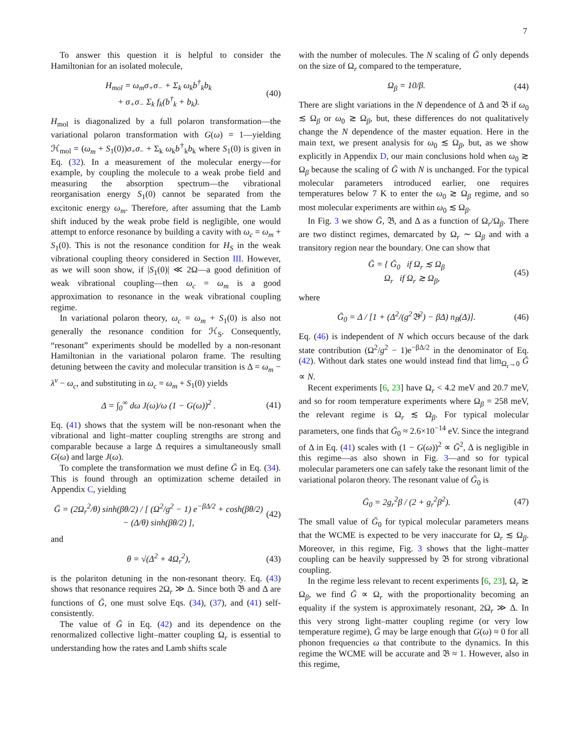7
To answer this question it is helpful to consider the Hamiltonian for an isolated molecule,
H<sub>mol</sub> = ω<sub>m</sub>σ<sub>+</sub>σ<sub>−</sub> + Σ<sub>k</sub> ω<sub>k</sub>b<sup>†</sup><sub>k</sub>b<sub>k</sub>
+ σ<sub>+</sub>σ<sub>−</sub> Σ<sub>k</sub> f<sub>k</sub>(b<sup>†</sup><sub>k</sub> + b<sub>k</sub>). (40)
H<sub>mol</sub> is diagonalized by a full polaron transformation—the variational polaron transformation with G(ω) = 1—yielding ℋ<sub>mol</sub> = (ω<sub>m</sub> + S<sub>1</sub>(0))σ<sub>+</sub>σ<sub>−</sub> + Σ<sub>k</sub> ω<sub>k</sub>b<sup>†</sup><sub>k</sub>b<sub>k</sub> where S<sub>1</sub>(0) is given in Eq. (32). In a measurement of the molecular energy—for example, by coupling the molecule to a weak probe field and measuring the absorption spectrum—the vibrational reorganisation energy S<sub>1</sub>(0) cannot be separated from the excitonic energy ω<sub>m</sub>. Therefore, after assuming that the Lamb shift induced by the weak probe field is negligible, one would attempt to enforce resonance by building a cavity with ω<sub>c</sub> = ω<sub>m</sub> + S<sub>1</sub>(0). This is not the resonance condition for H<sub>S</sub> in the weak vibrational coupling theory considered in Section III. However, as we will soon show, if |S<sub>1</sub>(0)| ≪ 2Ω—a good definition of weak vibrational coupling—then ω<sub>c</sub> = ω<sub>m</sub> is a good approximation to resonance in the weak vibrational coupling regime.
In variational polaron theory, ω<sub>c</sub> = ω<sub>m</sub> + S<sub>1</sub>(0) is also not generally the resonance condition for ℋ<sub>S</sub>. Consequently, “resonant” experiments should be modelled by a non-resonant Hamiltonian in the variational polaron frame. The resulting detuning between the cavity and molecular transition is Δ = ω<sub>m</sub> − λ<sup>v</sup> − ω<sub>c</sub>, and substituting in ω<sub>c</sub> = ω<sub>m</sub> + S<sub>1</sub>(0) yields
Δ = ∫<sub>0</sub><sup>∞</sup> dω J(ω)/ω (1 − G(ω))<sup>2</sup> . (41)
Eq. (41) shows that the system will be non-resonant when the vibrational and light–matter coupling strengths are strong and comparable because a large Δ requires a simultaneously small G(ω) and large J(ω).
To complete the transformation we must define Ḡ in Eq. (34). This is found through an optimization scheme detailed in Appendix C, yielding
Ḡ = (2Ω<sub>r</sub><sup>2</sup>/θ) sinh(βθ/2) / [ (Ω<sup>2</sup>/g<sup>2</sup> − 1) e<sup>−βΔ/2</sup> + cosh(βθ/2) − (Δ/θ) sinh(βθ/2) ], (42)
and
θ = √(Δ<sup>2</sup> + 4Ω<sub>r</sub><sup>2</sup>), (43)
is the polariton detuning in the non-resonant theory. Eq. (43) shows that resonance requires 2Ω<sub>r</sub> ≫ Δ. Since both 𝔅 and Δ are functions of Ḡ, one must solve Eqs. (34), (37), and (41) self-consistently.
The value of Ḡ in Eq. (42) and its dependence on the renormalized collective light–matter coupling Ω<sub>r</sub> is essential to understanding how the rates and Lamb shifts scale
with the number of molecules. The N scaling of Ḡ only depends on the size of Ω<sub>r</sub> compared to the temperature,
Ω<sub>β</sub> = 10/β. (44)
There are slight variations in the N dependence of Δ and 𝔅 if ω<sub>0</sub> ≲ Ω<sub>β</sub> or ω<sub>0</sub> ≳ Ω<sub>β</sub>, but, these differences do not qualitatively change the N dependence of the master equation. Here in the main text, we present analysis for ω<sub>0</sub> ≲ Ω<sub>β</sub>, but, as we show explicitly in Appendix D, our main conclusions hold when ω<sub>0</sub> ≳ Ω<sub>β</sub> because the scaling of Ḡ with N is unchanged. For the typical molecular parameters introduced earlier, one requires temperatures below 7 K to enter the ω<sub>0</sub> ≳ Ω<sub>β</sub> regime, and so most molecular experiments are within ω<sub>0</sub> ≲ Ω<sub>β</sub>.
In Fig. 3 we show Ḡ, 𝔅, and Δ as a function of Ω<sub>r</sub>/Ω<sub>β</sub>. There are two distinct regimes, demarcated by Ω<sub>r</sub> ∼ Ω<sub>β</sub> and with a transitory region near the boundary. One can show that
Ḡ = { Ḡ<sub>0</sub> if Ω<sub>r</sub> ≲ Ω<sub>β</sub>
Ω<sub>r</sub> if Ω<sub>r</sub> ≳ Ω<sub>β</sub>, (45)
where
Ḡ<sub>0</sub> = Δ / [1 + (Δ<sup>2</sup>/(g<sup>2</sup>𝔅<sup>2</sup>) − βΔ) n<sub>B</sub>(Δ)]. (46)
Eq. (46) is independent of N which occurs because of the dark state contribution (Ω<sup>2</sup>/g<sup>2</sup> − 1)e<sup>−βΔ/2</sup> in the denominator of Eq. (42). Without dark states one would instead find that lim<sub>Ω<sub>r</sub>→0</sub> Ḡ ∝ N.
Recent experiments [6, 23] have Ω<sub>r</sub> < 4.2 meV and 20.7 meV, and so for room temperature experiments where Ω<sub>β</sub> = 258 meV, the relevant regime is Ω<sub>r</sub> ≲ Ω<sub>β</sub>. For typical molecular parameters, one finds that Ḡ<sub>0</sub> ≈ 2.6×10<sup>−14</sup> eV. Since the integrand of Δ in Eq. (41) scales with (1 − G(ω))<sup>2</sup> ∝ Ḡ<sup>2</sup>, Δ is negligible in this regime—as also shown in Fig. 3—and so for typical molecular parameters one can safely take the resonant limit of the variational polaron theory. The resonant value of Ḡ<sub>0</sub> is
Ḡ<sub>0</sub> = 2g<sub>r</sub><sup>2</sup>β / (2 + g<sub>r</sub><sup>2</sup>β<sup>2</sup>). (47)
The small value of Ḡ<sub>0</sub> for typical molecular parameters means that the WCME is expected to be very inaccurate for Ω<sub>r</sub> ≲ Ω<sub>β</sub>. Moreover, in this regime, Fig. 3 shows that the light–matter coupling can be heavily suppressed by 𝔅 for strong vibrational coupling.
In the regime less relevant to recent experiments [6, 23], Ω<sub>r</sub> ≳ Ω<sub>β</sub>, we find Ḡ ∝ Ω<sub>r</sub> with the proportionality becoming an equality if the system is approximately resonant, 2Ω<sub>r</sub> ≫ Δ. In this very strong light–matter coupling regime (or very low temperature regime), Ḡ may be large enough that G(ω) ≈ 0 for all phonon frequencies ω that contribute to the dynamics. In this regime the WCME will be accurate and 𝔅 ≈ 1. However, also in this regime,